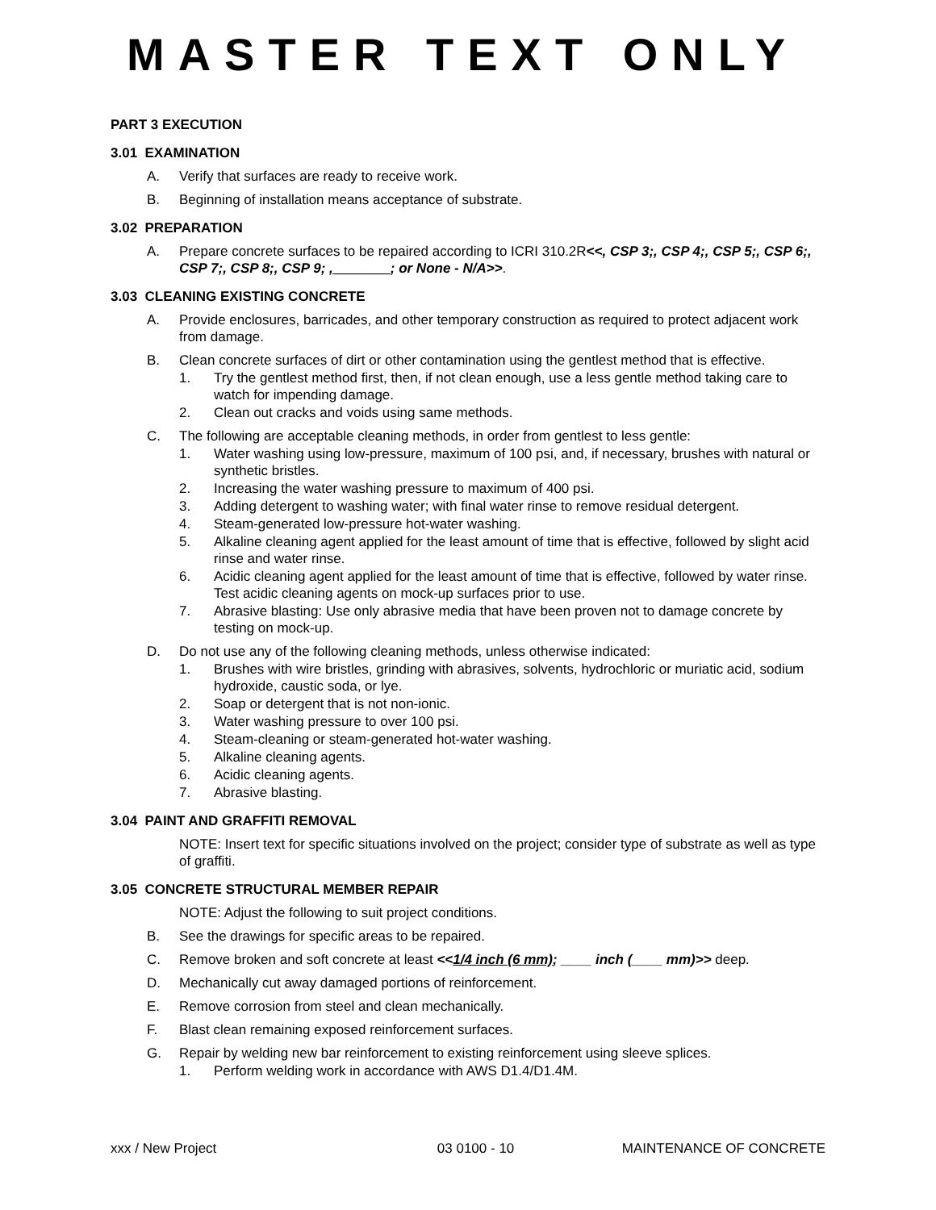MASTER TEXT ONLY
PART 3 EXECUTION
3.01 EXAMINATION
A. Verify that surfaces are ready to receive work.
B. Beginning of installation means acceptance of substrate.
3.02 PREPARATION
A. Prepare concrete surfaces to be repaired according to ICRI 310.2R<<, CSP 3;, CSP 4;, CSP 5;, CSP 6;, CSP 7;, CSP 8;, CSP 9; , _______; or None - N/A>>.
3.03 CLEANING EXISTING CONCRETE
A. Provide enclosures, barricades, and other temporary construction as required to protect adjacent work from damage.
B. Clean concrete surfaces of dirt or other contamination using the gentlest method that is effective.
1. Try the gentlest method first, then, if not clean enough, use a less gentle method taking care to watch for impending damage.
2. Clean out cracks and voids using same methods.
C. The following are acceptable cleaning methods, in order from gentlest to less gentle:
1. Water washing using low-pressure, maximum of 100 psi, and, if necessary, brushes with natural or synthetic bristles.
2. Increasing the water washing pressure to maximum of 400 psi.
3. Adding detergent to washing water; with final water rinse to remove residual detergent.
4. Steam-generated low-pressure hot-water washing.
5. Alkaline cleaning agent applied for the least amount of time that is effective, followed by slight acid rinse and water rinse.
6. Acidic cleaning agent applied for the least amount of time that is effective, followed by water rinse. Test acidic cleaning agents on mock-up surfaces prior to use.
7. Abrasive blasting: Use only abrasive media that have been proven not to damage concrete by testing on mock-up.
D. Do not use any of the following cleaning methods, unless otherwise indicated:
1. Brushes with wire bristles, grinding with abrasives, solvents, hydrochloric or muriatic acid, sodium hydroxide, caustic soda, or lye.
2. Soap or detergent that is not non-ionic.
3. Water washing pressure to over 100 psi.
4. Steam-cleaning or steam-generated hot-water washing.
5. Alkaline cleaning agents.
6. Acidic cleaning agents.
7. Abrasive blasting.
3.04 PAINT AND GRAFFITI REMOVAL
NOTE: Insert text for specific situations involved on the project; consider type of substrate as well as type of graffiti.
3.05 CONCRETE STRUCTURAL MEMBER REPAIR
NOTE: Adjust the following to suit project conditions.
B. See the drawings for specific areas to be repaired.
C. Remove broken and soft concrete at least <<1/4 inch (6 mm); ____ inch (____ mm)>> deep.
D. Mechanically cut away damaged portions of reinforcement.
E. Remove corrosion from steel and clean mechanically.
F. Blast clean remaining exposed reinforcement surfaces.
G. Repair by welding new bar reinforcement to existing reinforcement using sleeve splices.
1. Perform welding work in accordance with AWS D1.4/D1.4M.
xxx / New Project 03 0100 - 10 MAINTENANCE OF CONCRETE